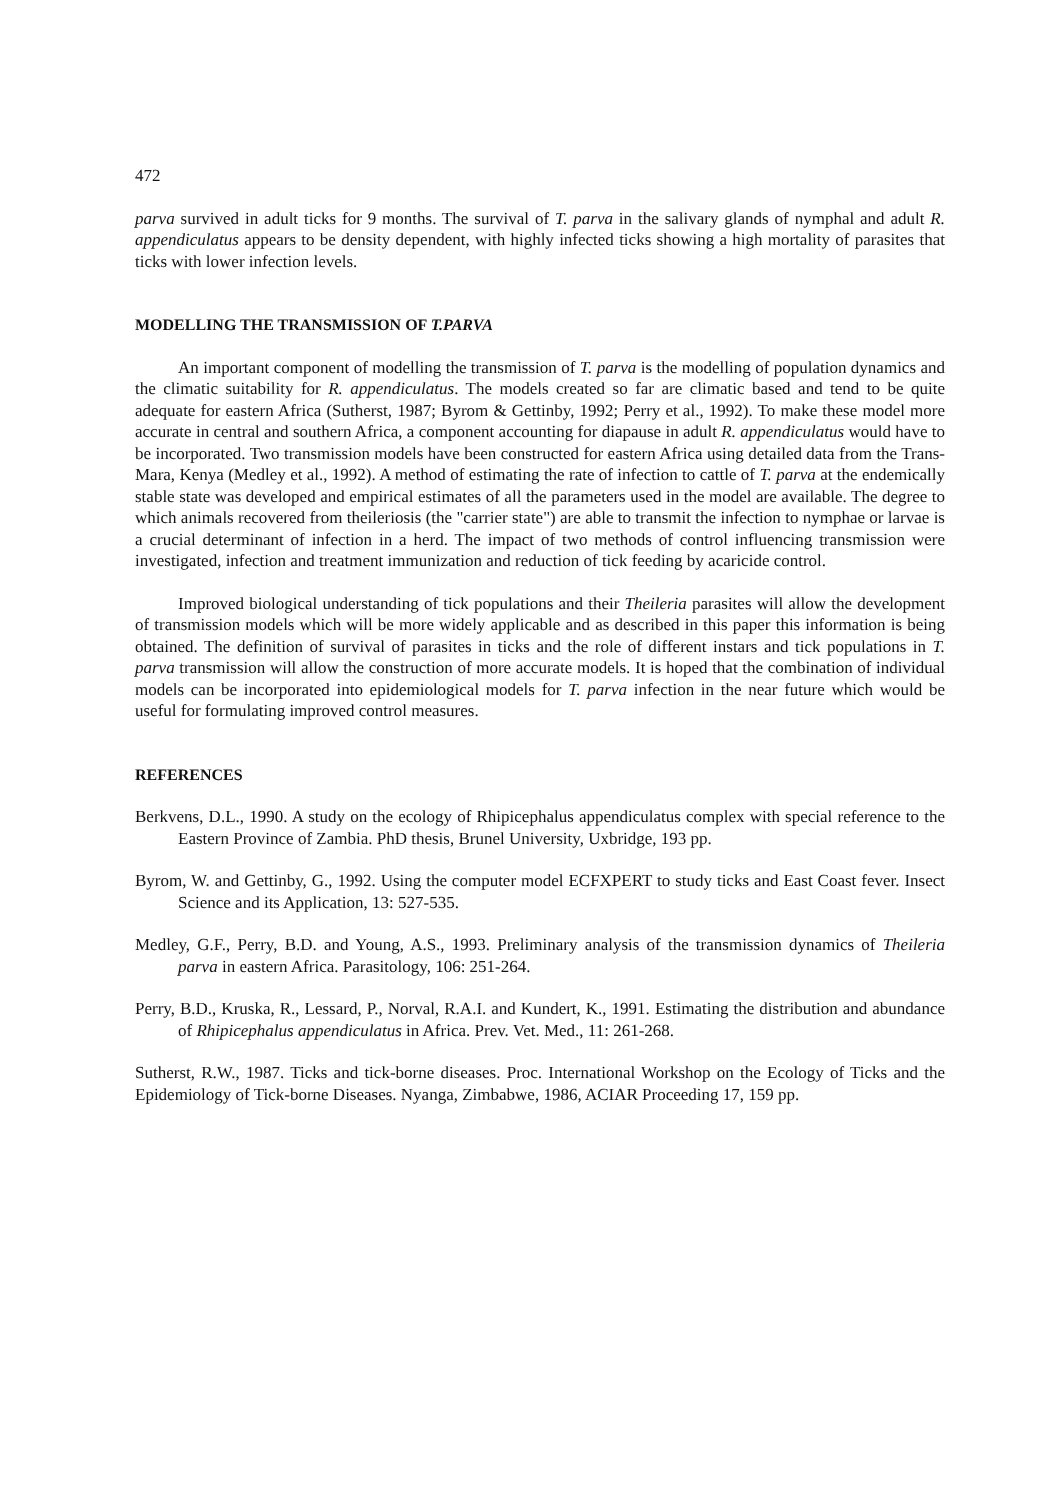472
parva survived in adult ticks for 9 months. The survival of T. parva in the salivary glands of nymphal and adult R. appendiculatus appears to be density dependent, with highly infected ticks showing a high mortality of parasites that ticks with lower infection levels.
MODELLING THE TRANSMISSION OF T.PARVA
An important component of modelling the transmission of T. parva is the modelling of population dynamics and the climatic suitability for R. appendiculatus. The models created so far are climatic based and tend to be quite adequate for eastern Africa (Sutherst, 1987; Byrom & Gettinby, 1992; Perry et al., 1992). To make these model more accurate in central and southern Africa, a component accounting for diapause in adult R. appendiculatus would have to be incorporated. Two transmission models have been constructed for eastern Africa using detailed data from the Trans-Mara, Kenya (Medley et al., 1992). A method of estimating the rate of infection to cattle of T. parva at the endemically stable state was developed and empirical estimates of all the parameters used in the model are available. The degree to which animals recovered from theileriosis (the "carrier state") are able to transmit the infection to nymphae or larvae is a crucial determinant of infection in a herd. The impact of two methods of control influencing transmission were investigated, infection and treatment immunization and reduction of tick feeding by acaricide control.
Improved biological understanding of tick populations and their Theileria parasites will allow the development of transmission models which will be more widely applicable and as described in this paper this information is being obtained. The definition of survival of parasites in ticks and the role of different instars and tick populations in T. parva transmission will allow the construction of more accurate models. It is hoped that the combination of individual models can be incorporated into epidemiological models for T. parva infection in the near future which would be useful for formulating improved control measures.
REFERENCES
Berkvens, D.L., 1990. A study on the ecology of Rhipicephalus appendiculatus complex with special reference to the Eastern Province of Zambia. PhD thesis, Brunel University, Uxbridge, 193 pp.
Byrom, W. and Gettinby, G., 1992. Using the computer model ECFXPERT to study ticks and East Coast fever. Insect Science and its Application, 13: 527-535.
Medley, G.F., Perry, B.D. and Young, A.S., 1993. Preliminary analysis of the transmission dynamics of Theileria parva in eastern Africa. Parasitology, 106: 251-264.
Perry, B.D., Kruska, R., Lessard, P., Norval, R.A.I. and Kundert, K., 1991. Estimating the distribution and abundance of Rhipicephalus appendiculatus in Africa. Prev. Vet. Med., 11: 261-268.
Sutherst, R.W., 1987. Ticks and tick-borne diseases. Proc. International Workshop on the Ecology of Ticks and the Epidemiology of Tick-borne Diseases. Nyanga, Zimbabwe, 1986, ACIAR Proceeding 17, 159 pp.